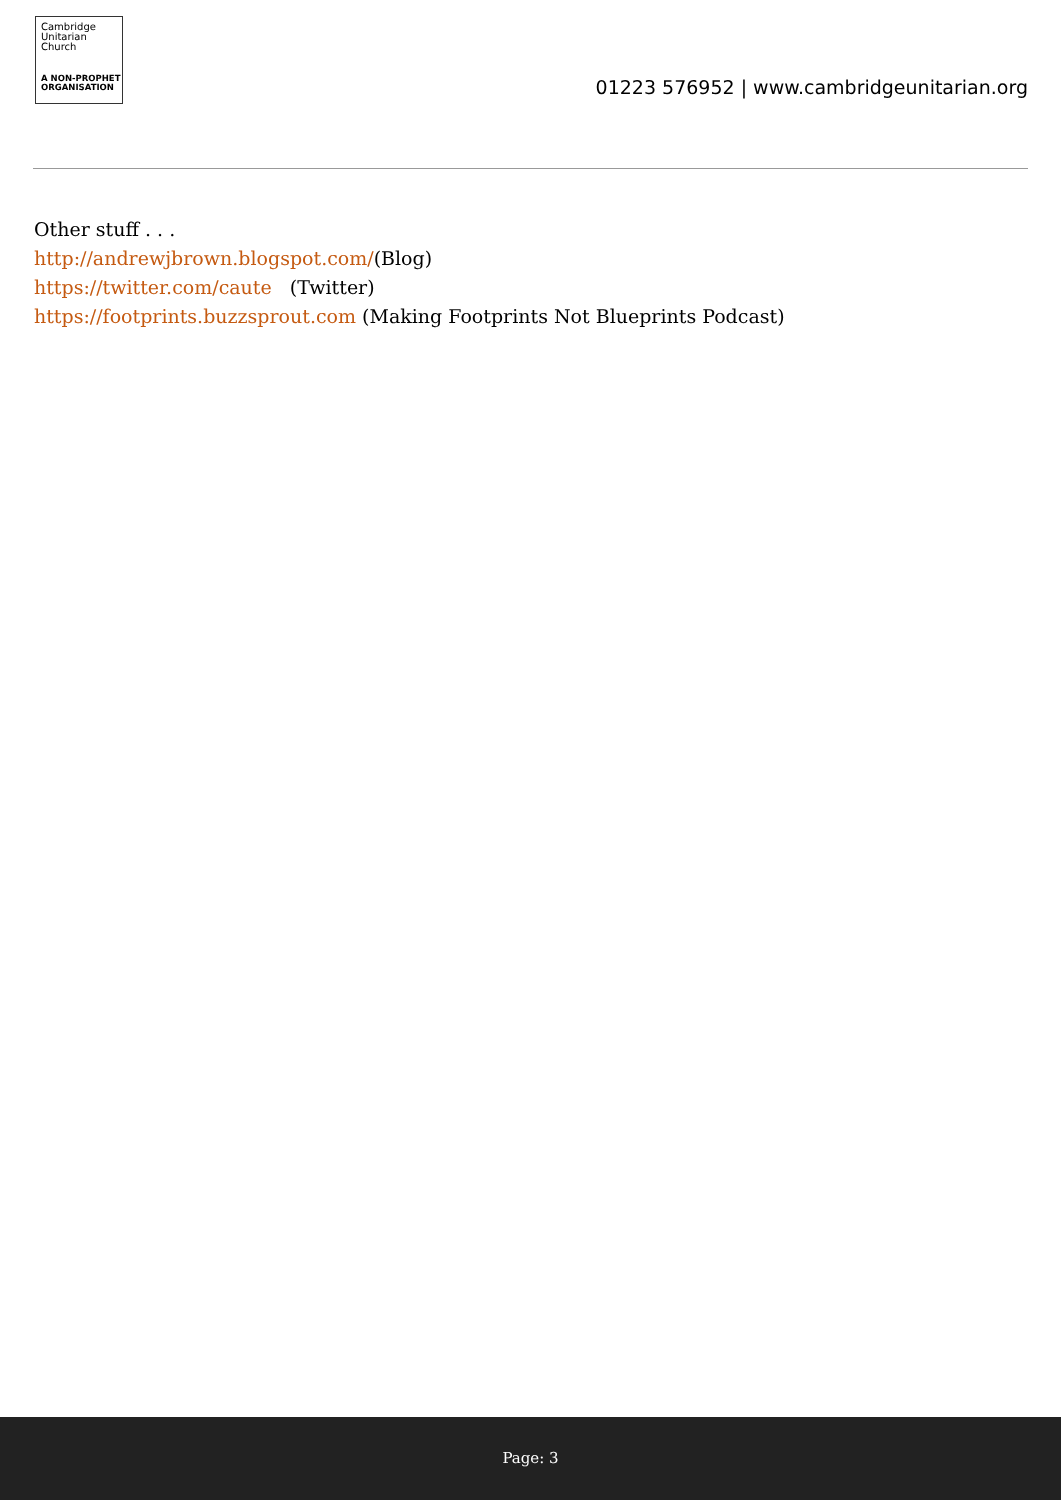Cambridge
Unitarian
Church
A NON-PROPHET
ORGANISATION
01223 576952 | www.cambridgeunitarian.org
Other stuff . . .
http://andrewjbrown.blogspot.com/(Blog)
https://twitter.com/caute (Twitter)
https://footprints.buzzsprout.com (Making Footprints Not Blueprints Podcast)
Page: 3